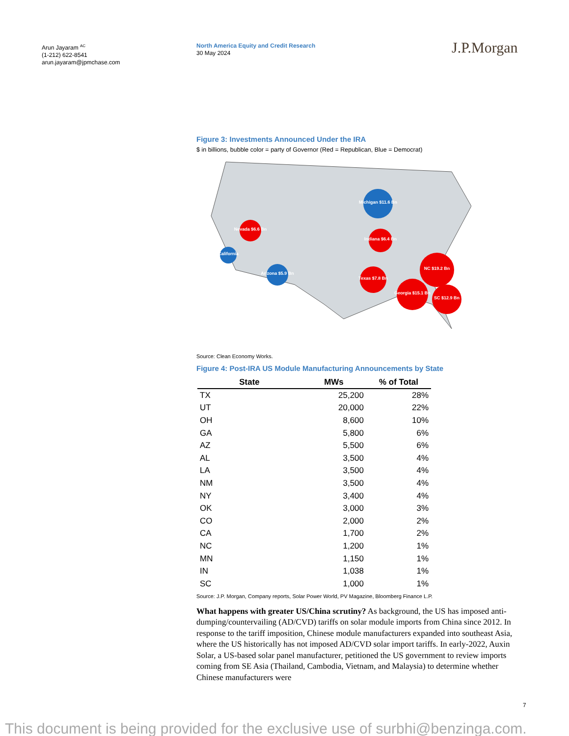Arun Jayaram <sup>AC</sup>
(1-212) 622-8541
arun.jayaram@jpmchase.com
North America Equity and Credit Research
30 May 2024
J.P.Morgan
Figure 3: Investments Announced Under the IRA
$ in billions, bubble color = party of Governor (Red = Republican, Blue = Democrat)
Nevada $6.6 Bn
California
Arizona $5.9 Bn
Michigan $11.6 Bn
Indiana $6.4 Bn
Texas $7.8 Bn
NC $19.2 Bn
Georgia $15.1 Bn
SC $12.9 Bn
Source: Clean Economy Works.
Figure 4: Post-IRA US Module Manufacturing Announcements by State
| State | MWs | % of Total |
| --- | --- | --- |
| TX | 25,200 | 28% |
| UT | 20,000 | 22% |
| OH | 8,600 | 10% |
| GA | 5,800 | 6% |
| AZ | 5,500 | 6% |
| AL | 3,500 | 4% |
| LA | 3,500 | 4% |
| NM | 3,500 | 4% |
| NY | 3,400 | 4% |
| OK | 3,000 | 3% |
| CO | 2,000 | 2% |
| CA | 1,700 | 2% |
| NC | 1,200 | 1% |
| MN | 1,150 | 1% |
| IN | 1,038 | 1% |
| SC | 1,000 | 1% |
Source: J.P. Morgan, Company reports, Solar Power World, PV Magazine, Bloomberg Finance L.P.
What happens with greater US/China scrutiny? As background, the US has imposed anti-dumping/countervailing (AD/CVD) tariffs on solar module imports from China since 2012. In response to the tariff imposition, Chinese module manufacturers expanded into southeast Asia, where the US historically has not imposed AD/CVD solar import tariffs. In early-2022, Auxin Solar, a US-based solar panel manufacturer, petitioned the US government to review imports coming from SE Asia (Thailand, Cambodia, Vietnam, and Malaysia) to determine whether Chinese manufacturers were
7
This document is being provided for the exclusive use of surbhi@benzinga.com.